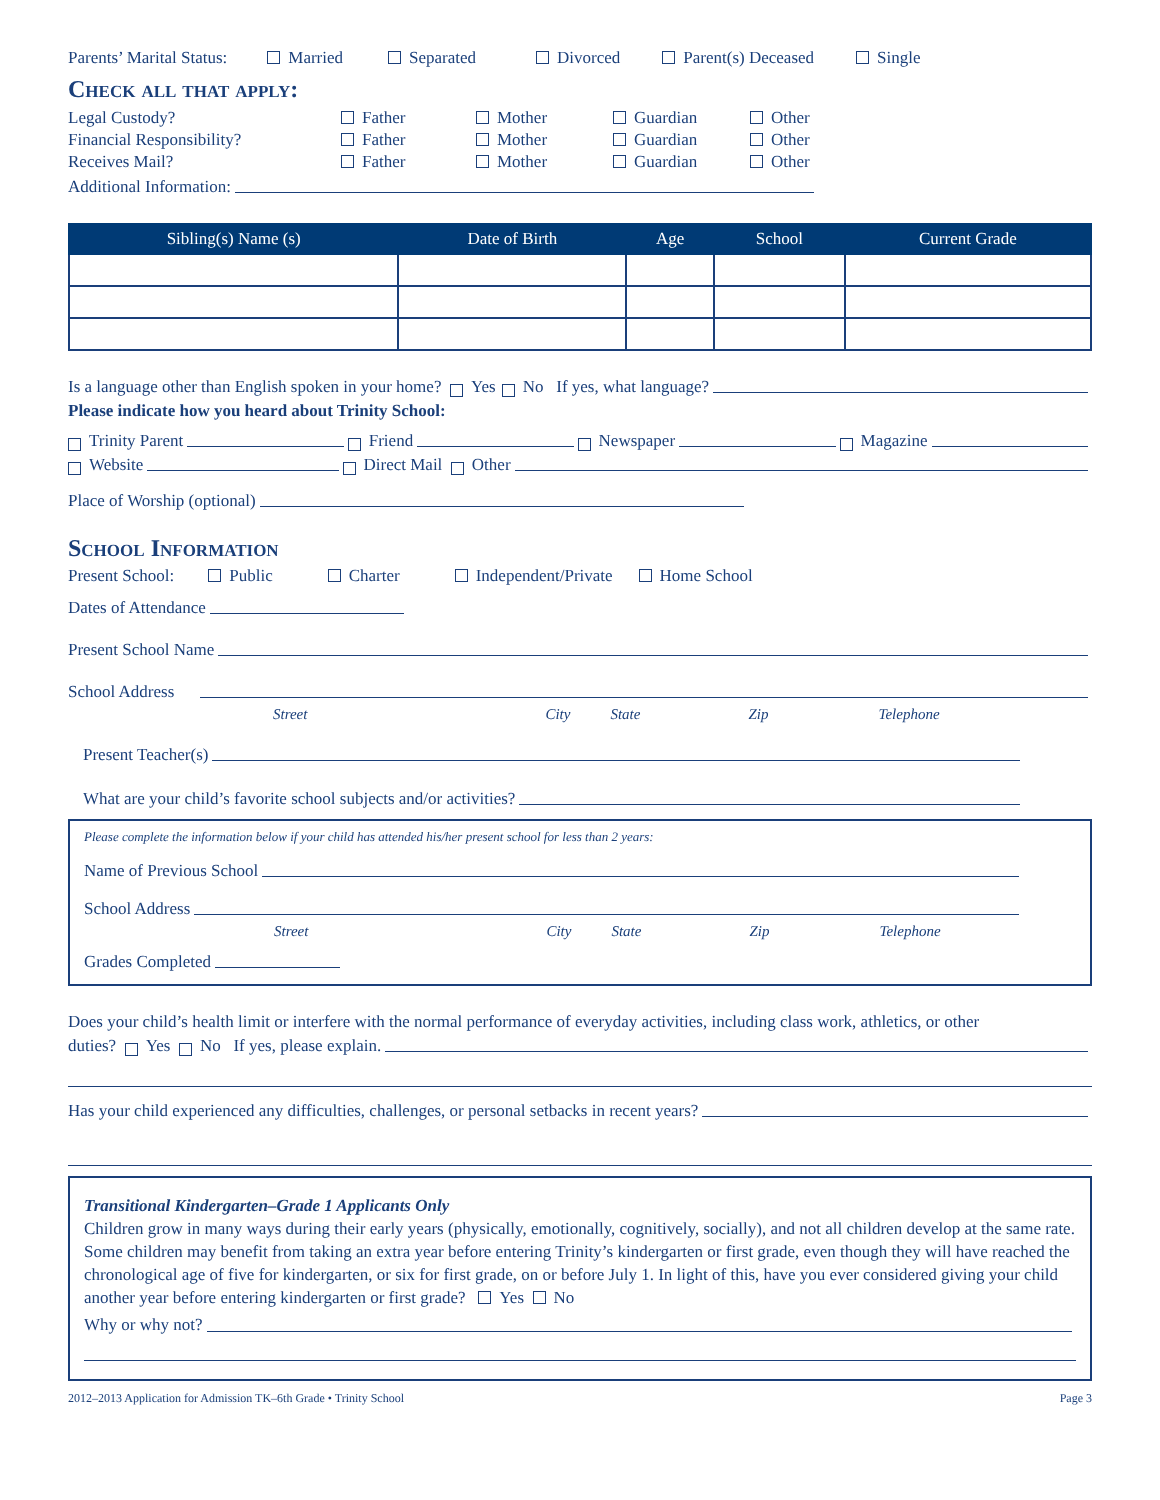Parents’ Marital Status: Married Separated Divorced Parent(s) Deceased Single
Check all that apply:
Legal Custody? Father Mother Guardian Other Financial Responsibility? Father Mother Guardian Other Receives Mail? Father Mother Guardian Other
Additional Information:
| Sibling(s) Name (s) | Date of Birth | Age | School | Current Grade |
| --- | --- | --- | --- | --- |
Is a language other than English spoken in your home? Yes No If yes, what language?
Please indicate how you heard about Trinity School:
Trinity Parent Friend Newspaper Magazine
Website Direct Mail Other
Place of Worship (optional)
School Information
Present School: Public Charter Independent/Private Home School
Dates of Attendance
Present School Name
School Address
Street City State Zip Telephone
Present Teacher(s)
What are your child’s favorite school subjects and/or activities?
Please complete the information below if your child has attended his/her present school for less than 2 years:
Name of Previous School
School Address
Street City State Zip Telephone
Grades Completed
Does your child’s health limit or interfere with the normal performance of everyday activities, including class work, athletics, or other
duties? Yes No If yes, please explain.
Has your child experienced any difficulties, challenges, or personal setbacks in recent years?
Transitional Kindergarten–Grade 1 Applicants Only
Children grow in many ways during their early years (physically, emotionally, cognitively, socially), and not all children develop at the same rate. Some children may benefit from taking an extra year before entering Trinity’s kindergarten or first grade, even though they will have reached the chronological age of five for kindergarten, or six for first grade, on or before July 1. In light of this, have you ever considered giving your child another year before entering kindergarten or first grade? Yes No
Why or why not?
2012–2013 Application for Admission TK–6th Grade • Trinity School Page 3